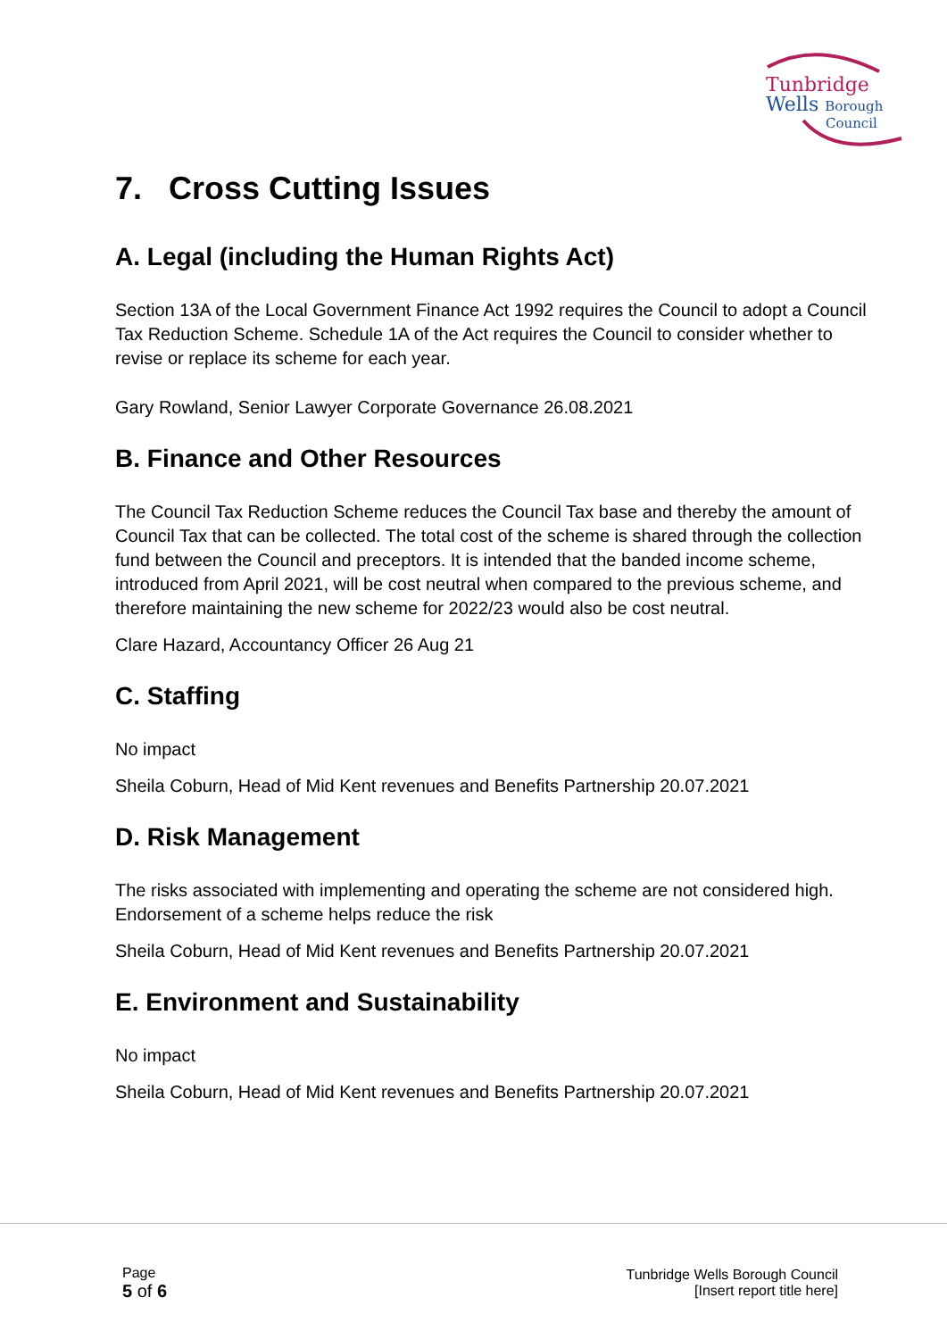Tunbridge
Wells Borough
Council
7. Cross Cutting Issues
A. Legal (including the Human Rights Act)
Section 13A of the Local Government Finance Act 1992 requires the Council to adopt a Council Tax Reduction Scheme. Schedule 1A of the Act requires the Council to consider whether to revise or replace its scheme for each year.
Gary Rowland, Senior Lawyer Corporate Governance 26.08.2021
B. Finance and Other Resources
The Council Tax Reduction Scheme reduces the Council Tax base and thereby the amount of Council Tax that can be collected. The total cost of the scheme is shared through the collection fund between the Council and preceptors. It is intended that the banded income scheme, introduced from April 2021, will be cost neutral when compared to the previous scheme, and therefore maintaining the new scheme for 2022/23 would also be cost neutral.
Clare Hazard, Accountancy Officer 26 Aug 21
C. Staffing
No impact
Sheila Coburn, Head of Mid Kent revenues and Benefits Partnership 20.07.2021
D. Risk Management
The risks associated with implementing and operating the scheme are not considered high. Endorsement of a scheme helps reduce the risk
Sheila Coburn, Head of Mid Kent revenues and Benefits Partnership 20.07.2021
E. Environment and Sustainability
No impact
Sheila Coburn, Head of Mid Kent revenues and Benefits Partnership 20.07.2021
Page
5 of 6
Tunbridge Wells Borough Council
[Insert report title here]